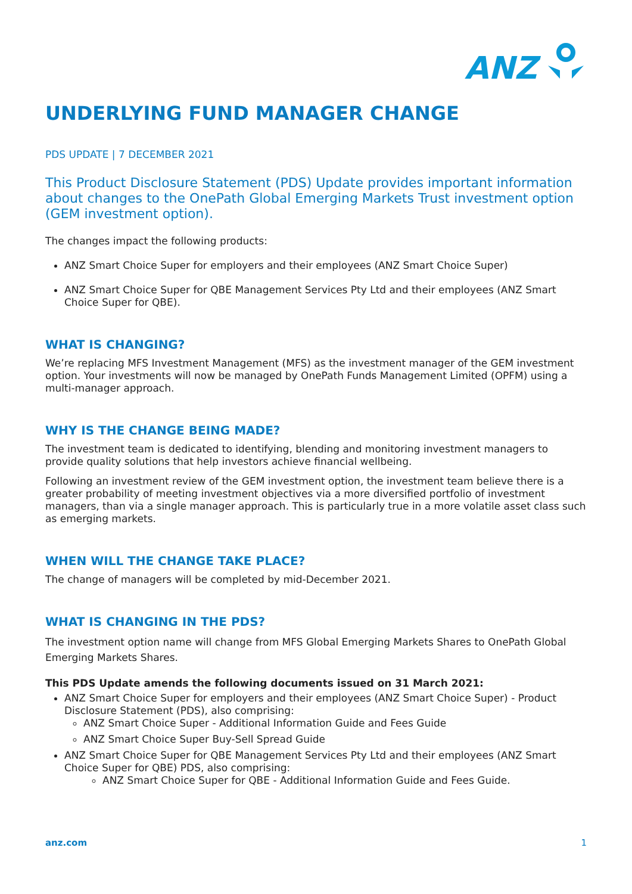ANZ
UNDERLYING FUND MANAGER CHANGE
PDS UPDATE | 7 DECEMBER 2021
This Product Disclosure Statement (PDS) Update provides important information about changes to the OnePath Global Emerging Markets Trust investment option (GEM investment option).
The changes impact the following products:
ANZ Smart Choice Super for employers and their employees (ANZ Smart Choice Super)
ANZ Smart Choice Super for QBE Management Services Pty Ltd and their employees (ANZ Smart Choice Super for QBE).
WHAT IS CHANGING?
We’re replacing MFS Investment Management (MFS) as the investment manager of the GEM investment option. Your investments will now be managed by OnePath Funds Management Limited (OPFM) using a multi-manager approach.
WHY IS THE CHANGE BEING MADE?
The investment team is dedicated to identifying, blending and monitoring investment managers to provide quality solutions that help investors achieve financial wellbeing.
Following an investment review of the GEM investment option, the investment team believe there is a greater probability of meeting investment objectives via a more diversified portfolio of investment managers, than via a single manager approach. This is particularly true in a more volatile asset class such as emerging markets.
WHEN WILL THE CHANGE TAKE PLACE?
The change of managers will be completed by mid-December 2021.
WHAT IS CHANGING IN THE PDS?
The investment option name will change from MFS Global Emerging Markets Shares to OnePath Global Emerging Markets Shares.
This PDS Update amends the following documents issued on 31 March 2021:
ANZ Smart Choice Super for employers and their employees (ANZ Smart Choice Super) - Product Disclosure Statement (PDS), also comprising:
ANZ Smart Choice Super - Additional Information Guide and Fees Guide
ANZ Smart Choice Super Buy-Sell Spread Guide
ANZ Smart Choice Super for QBE Management Services Pty Ltd and their employees (ANZ Smart Choice Super for QBE) PDS, also comprising:
ANZ Smart Choice Super for QBE - Additional Information Guide and Fees Guide.
anz.com 1